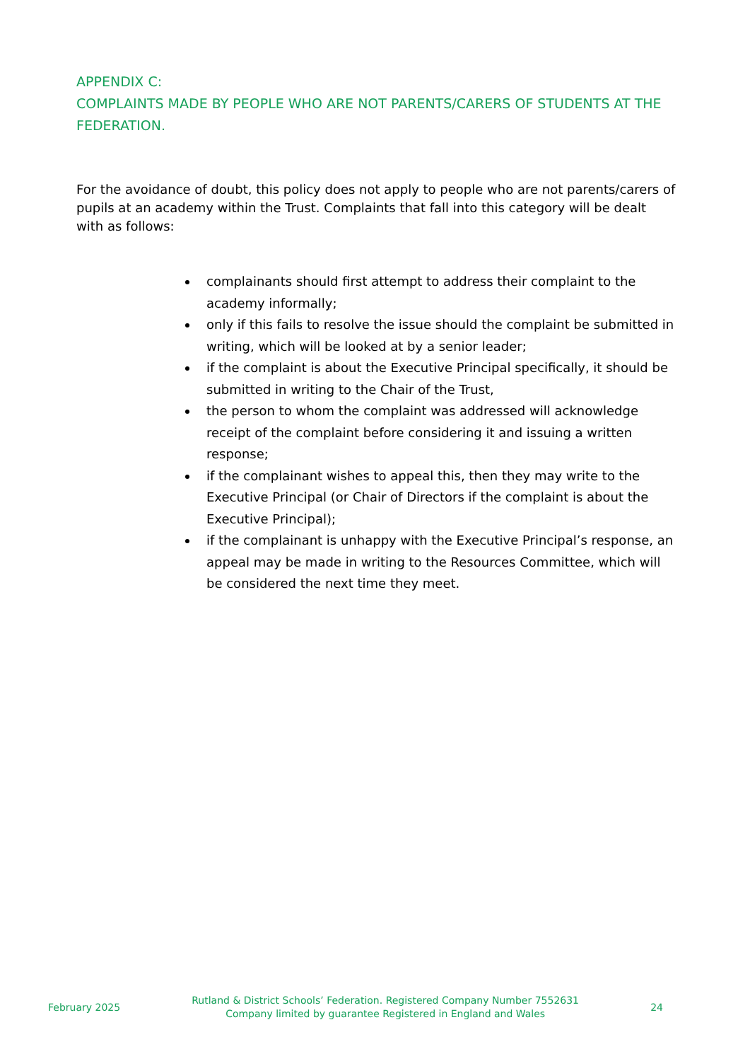APPENDIX C:
COMPLAINTS MADE BY PEOPLE WHO ARE NOT PARENTS/CARERS OF STUDENTS AT THE FEDERATION.
For the avoidance of doubt, this policy does not apply to people who are not parents/carers of pupils at an academy within the Trust. Complaints that fall into this category will be dealt with as follows:
complainants should first attempt to address their complaint to the academy informally;
only if this fails to resolve the issue should the complaint be submitted in writing, which will be looked at by a senior leader;
if the complaint is about the Executive Principal specifically, it should be submitted in writing to the Chair of the Trust,
the person to whom the complaint was addressed will acknowledge receipt of the complaint before considering it and issuing a written response;
if the complainant wishes to appeal this, then they may write to the Executive Principal (or Chair of Directors if the complaint is about the Executive Principal);
if the complainant is unhappy with the Executive Principal’s response, an appeal may be made in writing to the Resources Committee, which will be considered the next time they meet.
February 2025
Rutland & District Schools’ Federation. Registered Company Number 7552631
Company limited by guarantee Registered in England and Wales
24